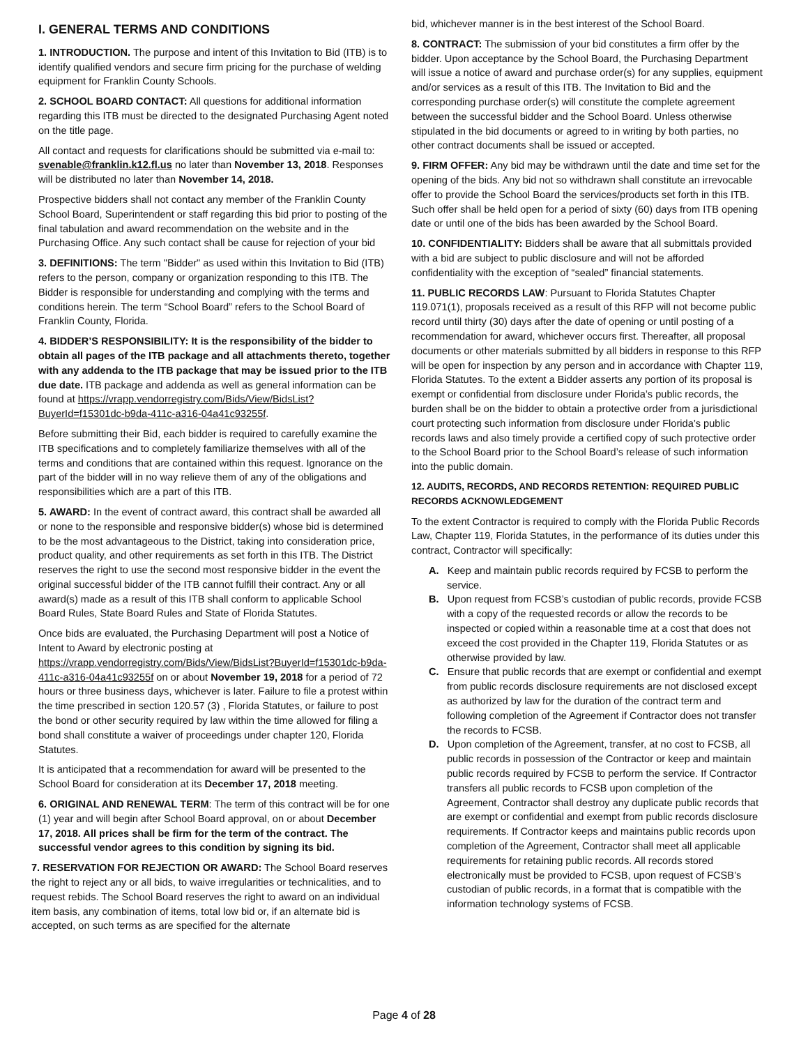I. GENERAL TERMS AND CONDITIONS
1. INTRODUCTION. The purpose and intent of this Invitation to Bid (ITB) is to identify qualified vendors and secure firm pricing for the purchase of welding equipment for Franklin County Schools.
2. SCHOOL BOARD CONTACT: All questions for additional information regarding this ITB must be directed to the designated Purchasing Agent noted on the title page.
All contact and requests for clarifications should be submitted via e-mail to: svenable@franklin.k12.fl.us no later than November 13, 2018. Responses will be distributed no later than November 14, 2018.
Prospective bidders shall not contact any member of the Franklin County School Board, Superintendent or staff regarding this bid prior to posting of the final tabulation and award recommendation on the website and in the Purchasing Office. Any such contact shall be cause for rejection of your bid
3. DEFINITIONS: The term "Bidder" as used within this Invitation to Bid (ITB) refers to the person, company or organization responding to this ITB. The Bidder is responsible for understanding and complying with the terms and conditions herein. The term “School Board” refers to the School Board of Franklin County, Florida.
4. BIDDER’S RESPONSIBILITY: It is the responsibility of the bidder to obtain all pages of the ITB package and all attachments thereto, together with any addenda to the ITB package that may be issued prior to the ITB due date. ITB package and addenda as well as general information can be found at https://vrapp.vendorregistry.com/Bids/View/BidsList?BuyerId=f15301dc-b9da-411c-a316-04a41c93255f.
Before submitting their Bid, each bidder is required to carefully examine the ITB specifications and to completely familiarize themselves with all of the terms and conditions that are contained within this request. Ignorance on the part of the bidder will in no way relieve them of any of the obligations and responsibilities which are a part of this ITB.
5. AWARD: In the event of contract award, this contract shall be awarded all or none to the responsible and responsive bidder(s) whose bid is determined to be the most advantageous to the District, taking into consideration price, product quality, and other requirements as set forth in this ITB. The District reserves the right to use the second most responsive bidder in the event the original successful bidder of the ITB cannot fulfill their contract. Any or all award(s) made as a result of this ITB shall conform to applicable School Board Rules, State Board Rules and State of Florida Statutes.
Once bids are evaluated, the Purchasing Department will post a Notice of Intent to Award by electronic posting at https://vrapp.vendorregistry.com/Bids/View/BidsList?BuyerId=f15301dc-b9da-411c-a316-04a41c93255f on or about November 19, 2018 for a period of 72 hours or three business days, whichever is later. Failure to file a protest within the time prescribed in section 120.57 (3) , Florida Statutes, or failure to post the bond or other security required by law within the time allowed for filing a bond shall constitute a waiver of proceedings under chapter 120, Florida Statutes.
It is anticipated that a recommendation for award will be presented to the School Board for consideration at its December 17, 2018 meeting.
6. ORIGINAL AND RENEWAL TERM: The term of this contract will be for one (1) year and will begin after School Board approval, on or about December 17, 2018. All prices shall be firm for the term of the contract. The successful vendor agrees to this condition by signing its bid.
7. RESERVATION FOR REJECTION OR AWARD: The School Board reserves the right to reject any or all bids, to waive irregularities or technicalities, and to request rebids. The School Board reserves the right to award on an individual item basis, any combination of items, total low bid or, if an alternate bid is accepted, on such terms as are specified for the alternate
bid, whichever manner is in the best interest of the School Board.
8. CONTRACT: The submission of your bid constitutes a firm offer by the bidder. Upon acceptance by the School Board, the Purchasing Department will issue a notice of award and purchase order(s) for any supplies, equipment and/or services as a result of this ITB. The Invitation to Bid and the corresponding purchase order(s) will constitute the complete agreement between the successful bidder and the School Board. Unless otherwise stipulated in the bid documents or agreed to in writing by both parties, no other contract documents shall be issued or accepted.
9. FIRM OFFER: Any bid may be withdrawn until the date and time set for the opening of the bids. Any bid not so withdrawn shall constitute an irrevocable offer to provide the School Board the services/products set forth in this ITB. Such offer shall be held open for a period of sixty (60) days from ITB opening date or until one of the bids has been awarded by the School Board.
10. CONFIDENTIALITY: Bidders shall be aware that all submittals provided with a bid are subject to public disclosure and will not be afforded confidentiality with the exception of “sealed” financial statements.
11. PUBLIC RECORDS LAW: Pursuant to Florida Statutes Chapter 119.071(1), proposals received as a result of this RFP will not become public record until thirty (30) days after the date of opening or until posting of a recommendation for award, whichever occurs first. Thereafter, all proposal documents or other materials submitted by all bidders in response to this RFP will be open for inspection by any person and in accordance with Chapter 119, Florida Statutes. To the extent a Bidder asserts any portion of its proposal is exempt or confidential from disclosure under Florida’s public records, the burden shall be on the bidder to obtain a protective order from a jurisdictional court protecting such information from disclosure under Florida’s public records laws and also timely provide a certified copy of such protective order to the School Board prior to the School Board’s release of such information into the public domain.
12. AUDITS, RECORDS, AND RECORDS RETENTION: REQUIRED PUBLIC RECORDS ACKNOWLEDGEMENT
To the extent Contractor is required to comply with the Florida Public Records Law, Chapter 119, Florida Statutes, in the performance of its duties under this contract, Contractor will specifically:
A. Keep and maintain public records required by FCSB to perform the service.
B. Upon request from FCSB’s custodian of public records, provide FCSB with a copy of the requested records or allow the records to be inspected or copied within a reasonable time at a cost that does not exceed the cost provided in the Chapter 119, Florida Statutes or as otherwise provided by law.
C. Ensure that public records that are exempt or confidential and exempt from public records disclosure requirements are not disclosed except as authorized by law for the duration of the contract term and following completion of the Agreement if Contractor does not transfer the records to FCSB.
D. Upon completion of the Agreement, transfer, at no cost to FCSB, all public records in possession of the Contractor or keep and maintain public records required by FCSB to perform the service. If Contractor transfers all public records to FCSB upon completion of the Agreement, Contractor shall destroy any duplicate public records that are exempt or confidential and exempt from public records disclosure requirements. If Contractor keeps and maintains public records upon completion of the Agreement, Contractor shall meet all applicable requirements for retaining public records. All records stored electronically must be provided to FCSB, upon request of FCSB’s custodian of public records, in a format that is compatible with the information technology systems of FCSB.
Page 4 of 28